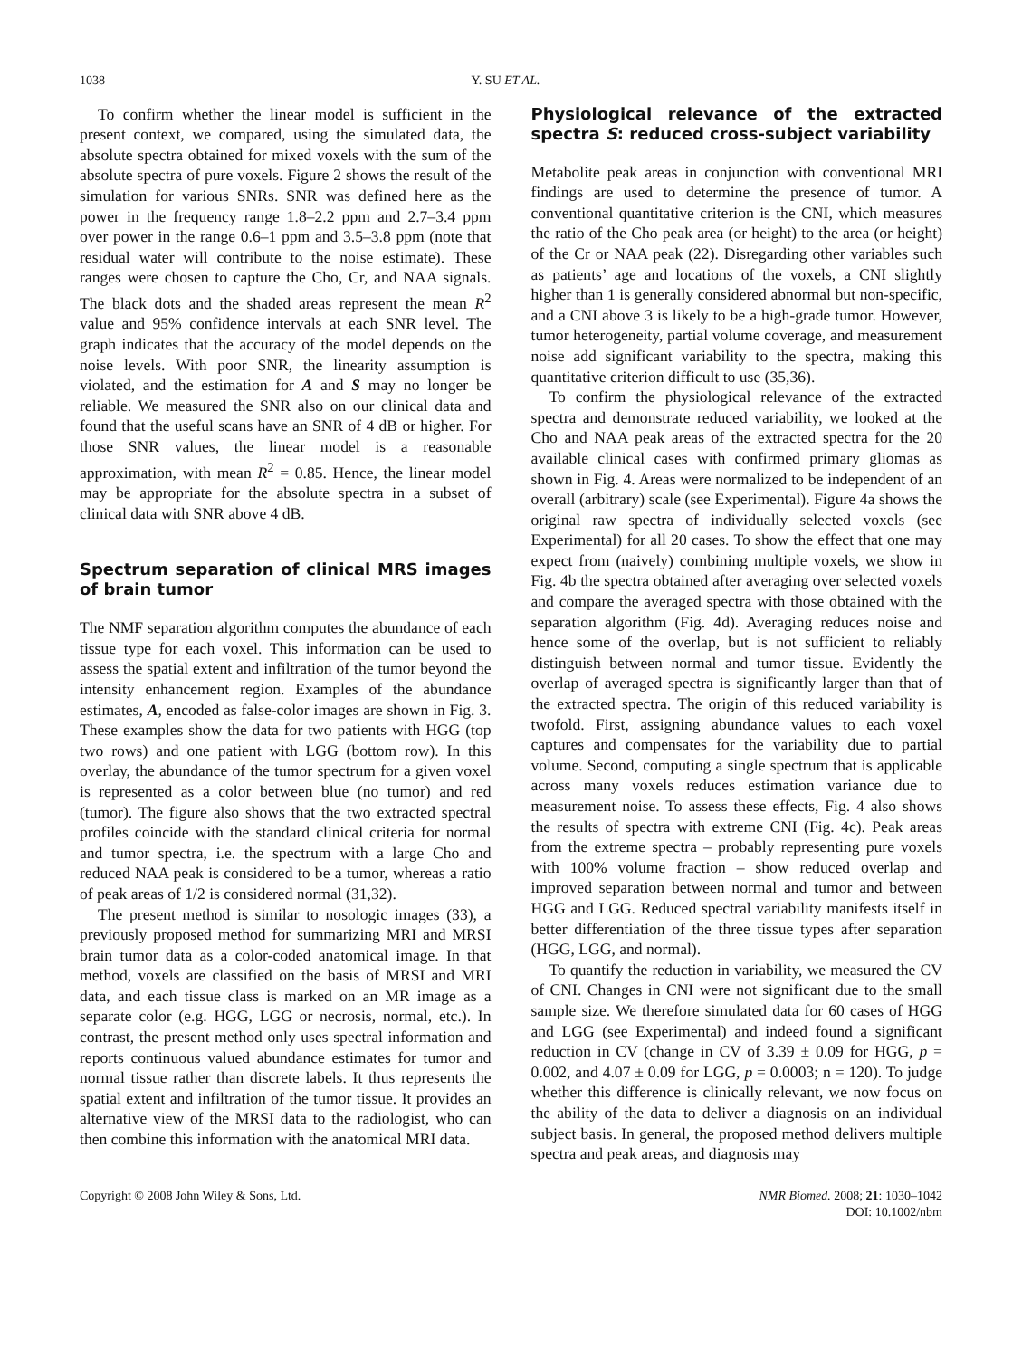1038 Y. SU ET AL.
To confirm whether the linear model is sufficient in the present context, we compared, using the simulated data, the absolute spectra obtained for mixed voxels with the sum of the absolute spectra of pure voxels. Figure 2 shows the result of the simulation for various SNRs. SNR was defined here as the power in the frequency range 1.8–2.2 ppm and 2.7–3.4 ppm over power in the range 0.6–1 ppm and 3.5–3.8 ppm (note that residual water will contribute to the noise estimate). These ranges were chosen to capture the Cho, Cr, and NAA signals. The black dots and the shaded areas represent the mean R<sup>2</sup> value and 95% confidence intervals at each SNR level. The graph indicates that the accuracy of the model depends on the noise levels. With poor SNR, the linearity assumption is violated, and the estimation for A and S may no longer be reliable. We measured the SNR also on our clinical data and found that the useful scans have an SNR of 4 dB or higher. For those SNR values, the linear model is a reasonable approximation, with mean R<sup>2</sup> = 0.85. Hence, the linear model may be appropriate for the absolute spectra in a subset of clinical data with SNR above 4 dB.
Spectrum separation of clinical MRS images of brain tumor
The NMF separation algorithm computes the abundance of each tissue type for each voxel. This information can be used to assess the spatial extent and infiltration of the tumor beyond the intensity enhancement region. Examples of the abundance estimates, A, encoded as false-color images are shown in Fig. 3. These examples show the data for two patients with HGG (top two rows) and one patient with LGG (bottom row). In this overlay, the abundance of the tumor spectrum for a given voxel is represented as a color between blue (no tumor) and red (tumor). The figure also shows that the two extracted spectral profiles coincide with the standard clinical criteria for normal and tumor spectra, i.e. the spectrum with a large Cho and reduced NAA peak is considered to be a tumor, whereas a ratio of peak areas of 1/2 is considered normal (31,32).
The present method is similar to nosologic images (33), a previously proposed method for summarizing MRI and MRSI brain tumor data as a color-coded anatomical image. In that method, voxels are classified on the basis of MRSI and MRI data, and each tissue class is marked on an MR image as a separate color (e.g. HGG, LGG or necrosis, normal, etc.). In contrast, the present method only uses spectral information and reports continuous valued abundance estimates for tumor and normal tissue rather than discrete labels. It thus represents the spatial extent and infiltration of the tumor tissue. It provides an alternative view of the MRSI data to the radiologist, who can then combine this information with the anatomical MRI data.
Physiological relevance of the extracted spectra S: reduced cross-subject variability
Metabolite peak areas in conjunction with conventional MRI findings are used to determine the presence of tumor. A conventional quantitative criterion is the CNI, which measures the ratio of the Cho peak area (or height) to the area (or height) of the Cr or NAA peak (22). Disregarding other variables such as patients’ age and locations of the voxels, a CNI slightly higher than 1 is generally considered abnormal but non-specific, and a CNI above 3 is likely to be a high-grade tumor. However, tumor heterogeneity, partial volume coverage, and measurement noise add significant variability to the spectra, making this quantitative criterion difficult to use (35,36).
To confirm the physiological relevance of the extracted spectra and demonstrate reduced variability, we looked at the Cho and NAA peak areas of the extracted spectra for the 20 available clinical cases with confirmed primary gliomas as shown in Fig. 4. Areas were normalized to be independent of an overall (arbitrary) scale (see Experimental). Figure 4a shows the original raw spectra of individually selected voxels (see Experimental) for all 20 cases. To show the effect that one may expect from (naively) combining multiple voxels, we show in Fig. 4b the spectra obtained after averaging over selected voxels and compare the averaged spectra with those obtained with the separation algorithm (Fig. 4d). Averaging reduces noise and hence some of the overlap, but is not sufficient to reliably distinguish between normal and tumor tissue. Evidently the overlap of averaged spectra is significantly larger than that of the extracted spectra. The origin of this reduced variability is twofold. First, assigning abundance values to each voxel captures and compensates for the variability due to partial volume. Second, computing a single spectrum that is applicable across many voxels reduces estimation variance due to measurement noise. To assess these effects, Fig. 4 also shows the results of spectra with extreme CNI (Fig. 4c). Peak areas from the extreme spectra – probably representing pure voxels with 100% volume fraction – show reduced overlap and improved separation between normal and tumor and between HGG and LGG. Reduced spectral variability manifests itself in better differentiation of the three tissue types after separation (HGG, LGG, and normal).
To quantify the reduction in variability, we measured the CV of CNI. Changes in CNI were not significant due to the small sample size. We therefore simulated data for 60 cases of HGG and LGG (see Experimental) and indeed found a significant reduction in CV (change in CV of 3.39 ± 0.09 for HGG, p = 0.002, and 4.07 ± 0.09 for LGG, p = 0.0003; n = 120). To judge whether this difference is clinically relevant, we now focus on the ability of the data to deliver a diagnosis on an individual subject basis. In general, the proposed method delivers multiple spectra and peak areas, and diagnosis may
Copyright © 2008 John Wiley & Sons, Ltd. NMR Biomed. 2008; 21: 1030–1042
DOI: 10.1002/nbm